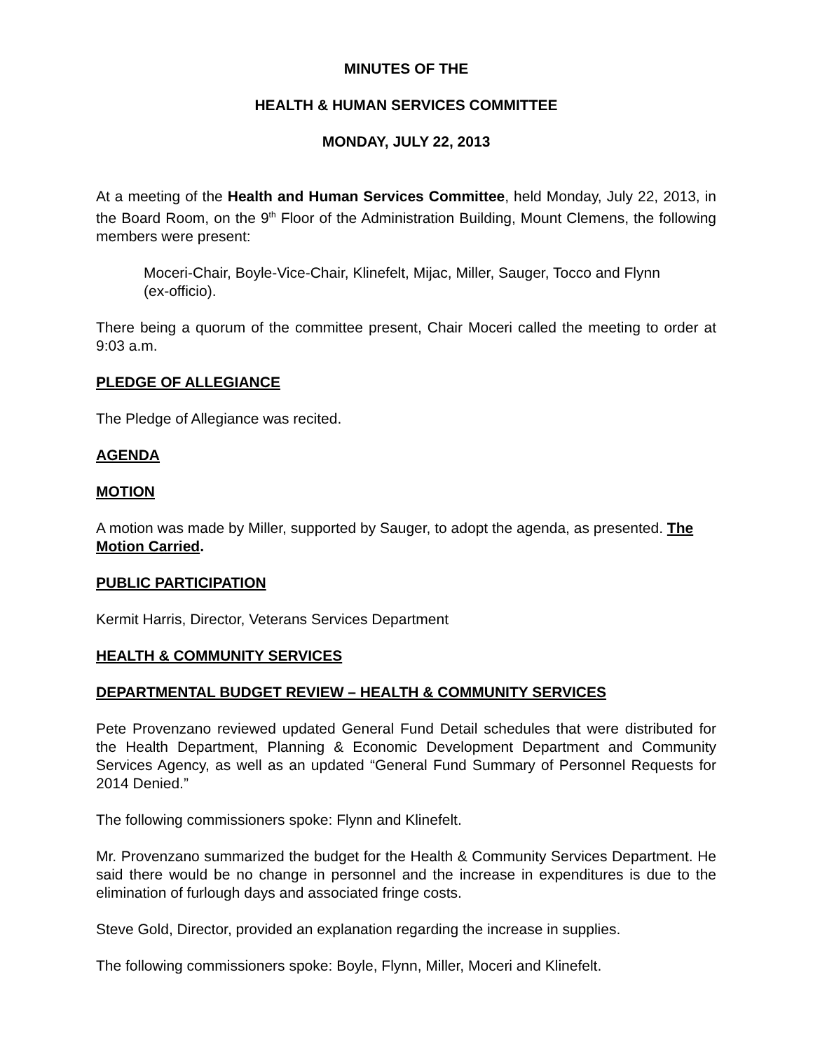MINUTES OF THE
HEALTH & HUMAN SERVICES COMMITTEE
MONDAY, JULY 22, 2013
At a meeting of the Health and Human Services Committee, held Monday, July 22, 2013, in the Board Room, on the 9<sup>th</sup> Floor of the Administration Building, Mount Clemens, the following members were present:
Moceri-Chair, Boyle-Vice-Chair, Klinefelt, Mijac, Miller, Sauger, Tocco and Flynn (ex-officio).
There being a quorum of the committee present, Chair Moceri called the meeting to order at 9:03 a.m.
PLEDGE OF ALLEGIANCE
The Pledge of Allegiance was recited.
AGENDA
MOTION
A motion was made by Miller, supported by Sauger, to adopt the agenda, as presented. The Motion Carried.
PUBLIC PARTICIPATION
Kermit Harris, Director, Veterans Services Department
HEALTH & COMMUNITY SERVICES
DEPARTMENTAL BUDGET REVIEW – HEALTH & COMMUNITY SERVICES
Pete Provenzano reviewed updated General Fund Detail schedules that were distributed for the Health Department, Planning & Economic Development Department and Community Services Agency, as well as an updated “General Fund Summary of Personnel Requests for 2014 Denied.”
The following commissioners spoke: Flynn and Klinefelt.
Mr. Provenzano summarized the budget for the Health & Community Services Department. He said there would be no change in personnel and the increase in expenditures is due to the elimination of furlough days and associated fringe costs.
Steve Gold, Director, provided an explanation regarding the increase in supplies.
The following commissioners spoke: Boyle, Flynn, Miller, Moceri and Klinefelt.